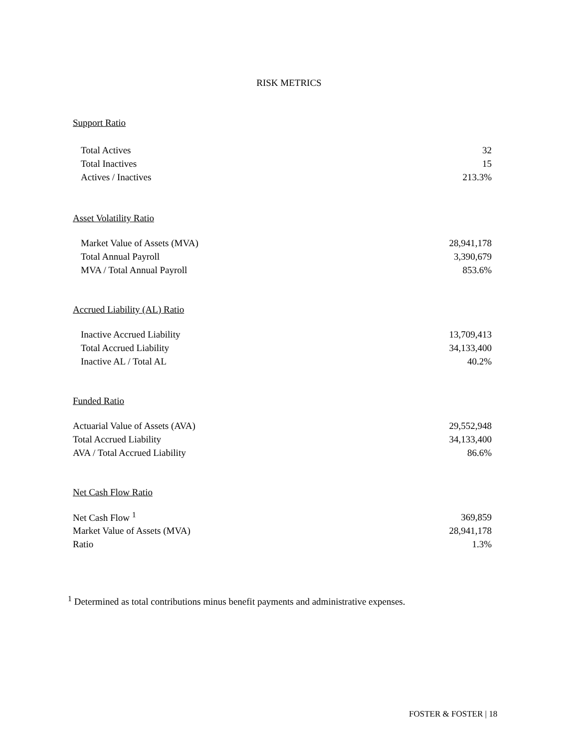RISK METRICS
Support Ratio
| Total Actives | 32 |
| Total Inactives | 15 |
| Actives / Inactives | 213.3% |
Asset Volatility Ratio
| Market Value of Assets (MVA) | 28,941,178 |
| Total Annual Payroll | 3,390,679 |
| MVA / Total Annual Payroll | 853.6% |
Accrued Liability (AL) Ratio
| Inactive Accrued Liability | 13,709,413 |
| Total Accrued Liability | 34,133,400 |
| Inactive AL / Total AL | 40.2% |
Funded Ratio
| Actuarial Value of Assets (AVA) | 29,552,948 |
| Total Accrued Liability | 34,133,400 |
| AVA / Total Accrued Liability | 86.6% |
Net Cash Flow Ratio
| Net Cash Flow <sup>1</sup> | 369,859 |
| Market Value of Assets (MVA) | 28,941,178 |
| Ratio | 1.3% |
<sup>1</sup> Determined as total contributions minus benefit payments and administrative expenses.
FOSTER & FOSTER | 18